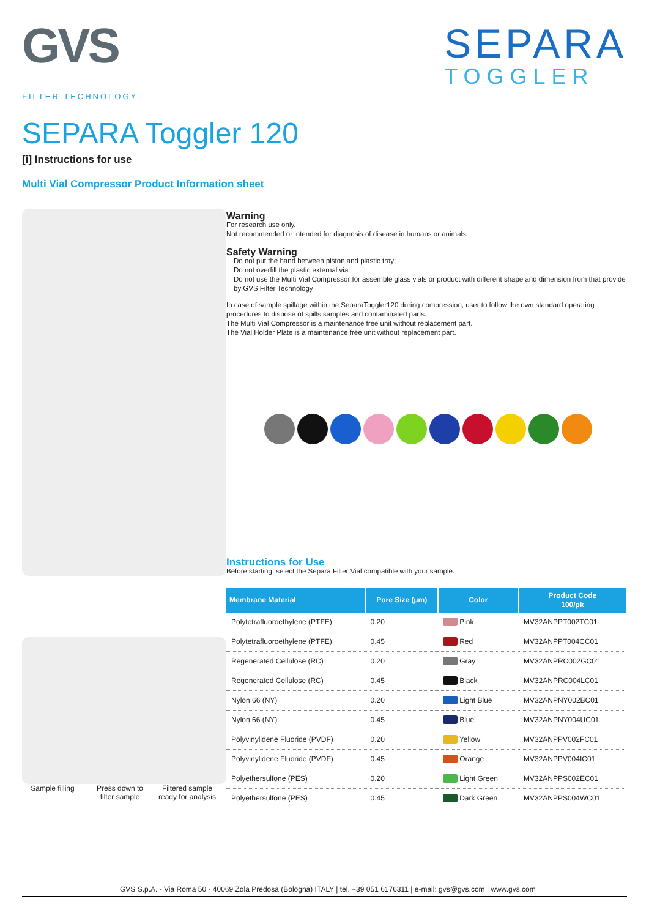GVS
FILTER TECHNOLOGY
SEPARA
TOGGLER
SEPARA Toggler 120
[i] Instructions for use
Multi Vial Compressor Product Information sheet
Sample filling
Press down to filter sample
Filtered sample ready for analysis
Warning
For research use only.
Not recommended or intended for diagnosis of disease in humans or animals.
Safety Warning
Do not put the hand between piston and plastic tray;
Do not overfill the plastic external vial
Do not use the Multi Vial Compressor for assemble glass vials or product with different shape and dimension from that provide by GVS Filter Technology
In case of sample spillage within the SeparaToggler120 during compression, user to follow the own standard operating procedures to dispose of spills samples and contaminated parts.
The Multi Vial Compressor is a maintenance free unit without replacement part.
The Vial Holder Plate is a maintenance free unit without replacement part.
Instructions for Use
Before starting, select the Separa Filter Vial compatible with your sample.
| Membrane Material | Pore Size (µm) | Color | Product Code 100/pk |
| --- | --- | --- | --- |
| Polytetrafluoroethylene (PTFE) | 0.20 | Pink | MV32ANPPT002TC01 |
| Polytetrafluoroethylene (PTFE) | 0.45 | Red | MV32ANPPT004CC01 |
| Regenerated Cellulose (RC) | 0.20 | Gray | MV32ANPRC002GC01 |
| Regenerated Cellulose (RC) | 0.45 | Black | MV32ANPRC004LC01 |
| Nylon 66 (NY) | 0.20 | Light Blue | MV32ANPNY002BC01 |
| Nylon 66 (NY) | 0.45 | Blue | MV32ANPNY004UC01 |
| Polyvinylidene Fluoride (PVDF) | 0.20 | Yellow | MV32ANPPV002FC01 |
| Polyvinylidene Fluoride (PVDF) | 0.45 | Orange | MV32ANPPV004IC01 |
| Polyethersulfone (PES) | 0.20 | Light Green | MV32ANPPS002EC01 |
| Polyethersulfone (PES) | 0.45 | Dark Green | MV32ANPPS004WC01 |
GVS S.p.A. - Via Roma 50 - 40069 Zola Predosa (Bologna) ITALY | tel. +39 051 6176311 | e-mail: gvs@gvs.com | www.gvs.com